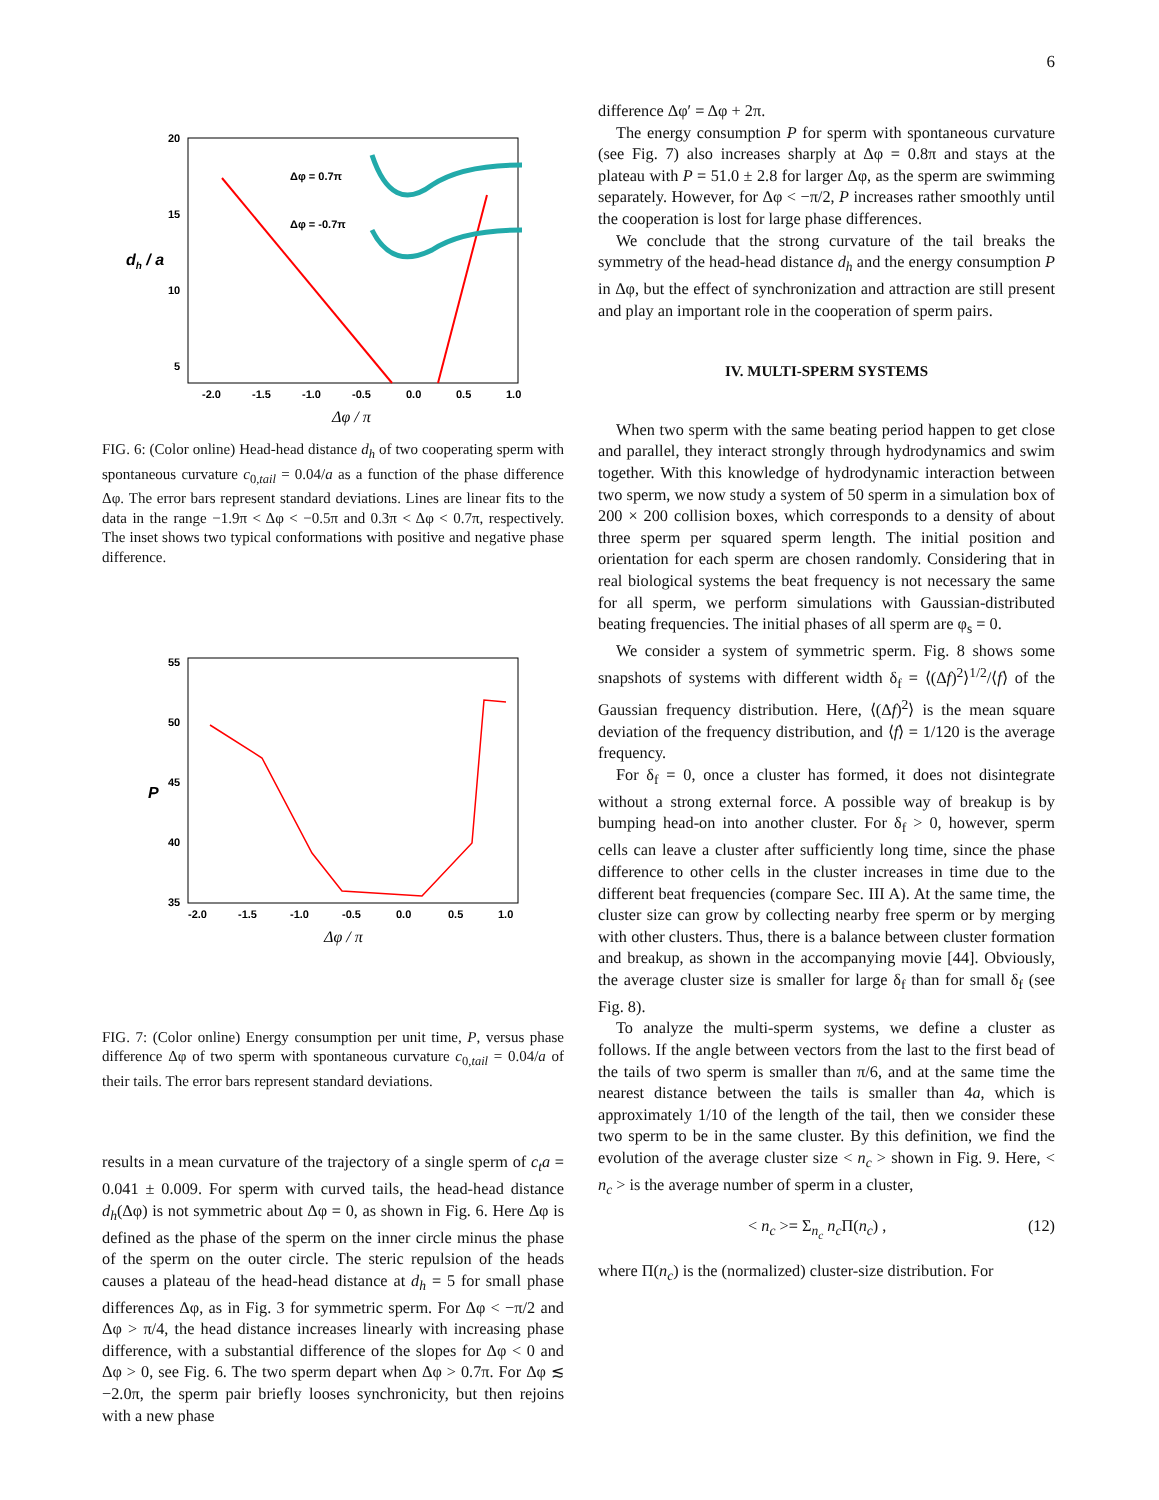6
dh / a
20
15
10
5
-2.0
-1.5
-1.0
-0.5
0.0
0.5
1.0
Δφ = 0.7π
Δφ = -0.7π
Δφ / π
FIG. 6: (Color online) Head-head distance d<sub>h</sub> of two cooperating sperm with spontaneous curvature c<sub>0,tail</sub> = 0.04/a as a function of the phase difference Δφ. The error bars represent standard deviations. Lines are linear fits to the data in the range −1.9π < Δφ < −0.5π and 0.3π < Δφ < 0.7π, respectively. The inset shows two typical conformations with positive and negative phase difference.
P
55
50
45
40
35
-2.0
-1.5
-1.0
-0.5
0.0
0.5
1.0
Δφ / π
FIG. 7: (Color online) Energy consumption per unit time, P, versus phase difference Δφ of two sperm with spontaneous curvature c<sub>0,tail</sub> = 0.04/a of their tails. The error bars represent standard deviations.
results in a mean curvature of the trajectory of a single sperm of c<sub>t</sub>a = 0.041 ± 0.009. For sperm with curved tails, the head-head distance d<sub>h</sub>(Δφ) is not symmetric about Δφ = 0, as shown in Fig. 6. Here Δφ is defined as the phase of the sperm on the inner circle minus the phase of the sperm on the outer circle. The steric repulsion of the heads causes a plateau of the head-head distance at d<sub>h</sub> = 5 for small phase differences Δφ, as in Fig. 3 for symmetric sperm. For Δφ < −π/2 and Δφ > π/4, the head distance increases linearly with increasing phase difference, with a substantial difference of the slopes for Δφ < 0 and Δφ > 0, see Fig. 6. The two sperm depart when Δφ > 0.7π. For Δφ ≲ −2.0π, the sperm pair briefly looses synchronicity, but then rejoins with a new phase
difference Δφ′ = Δφ + 2π.
The energy consumption P for sperm with spontaneous curvature (see Fig. 7) also increases sharply at Δφ = 0.8π and stays at the plateau with P = 51.0 ± 2.8 for larger Δφ, as the sperm are swimming separately. However, for Δφ < −π/2, P increases rather smoothly until the cooperation is lost for large phase differences.
We conclude that the strong curvature of the tail breaks the symmetry of the head-head distance d<sub>h</sub> and the energy consumption P in Δφ, but the effect of synchronization and attraction are still present and play an important role in the cooperation of sperm pairs.
IV. MULTI-SPERM SYSTEMS
When two sperm with the same beating period happen to get close and parallel, they interact strongly through hydrodynamics and swim together. With this knowledge of hydrodynamic interaction between two sperm, we now study a system of 50 sperm in a simulation box of 200 × 200 collision boxes, which corresponds to a density of about three sperm per squared sperm length. The initial position and orientation for each sperm are chosen randomly. Considering that in real biological systems the beat frequency is not necessary the same for all sperm, we perform simulations with Gaussian-distributed beating frequencies. The initial phases of all sperm are φ<sub>s</sub> = 0.
We consider a system of symmetric sperm. Fig. 8 shows some snapshots of systems with different width δ<sub>f</sub> = ⟨(Δf)<sup>2</sup>⟩<sup>1/2</sup>/⟨f⟩ of the Gaussian frequency distribution. Here, ⟨(Δf)<sup>2</sup>⟩ is the mean square deviation of the frequency distribution, and ⟨f⟩ = 1/120 is the average frequency.
For δ<sub>f</sub> = 0, once a cluster has formed, it does not disintegrate without a strong external force. A possible way of breakup is by bumping head-on into another cluster. For δ<sub>f</sub> > 0, however, sperm cells can leave a cluster after sufficiently long time, since the phase difference to other cells in the cluster increases in time due to the different beat frequencies (compare Sec. III A). At the same time, the cluster size can grow by collecting nearby free sperm or by merging with other clusters. Thus, there is a balance between cluster formation and breakup, as shown in the accompanying movie [44]. Obviously, the average cluster size is smaller for large δ<sub>f</sub> than for small δ<sub>f</sub> (see Fig. 8).
To analyze the multi-sperm systems, we define a cluster as follows. If the angle between vectors from the last to the first bead of the tails of two sperm is smaller than π/6, and at the same time the nearest distance between the tails is smaller than 4a, which is approximately 1/10 of the length of the tail, then we consider these two sperm to be in the same cluster. By this definition, we find the evolution of the average cluster size < n<sub>c</sub> > shown in Fig. 9. Here, < n<sub>c</sub> > is the average number of sperm in a cluster,
< n<sub>c</sub> >= Σ<sub>n<sub>c</sub></sub> n<sub>c</sub> Π(n<sub>c</sub>) , (12)
where Π(n<sub>c</sub>) is the (normalized) cluster-size distribution. For